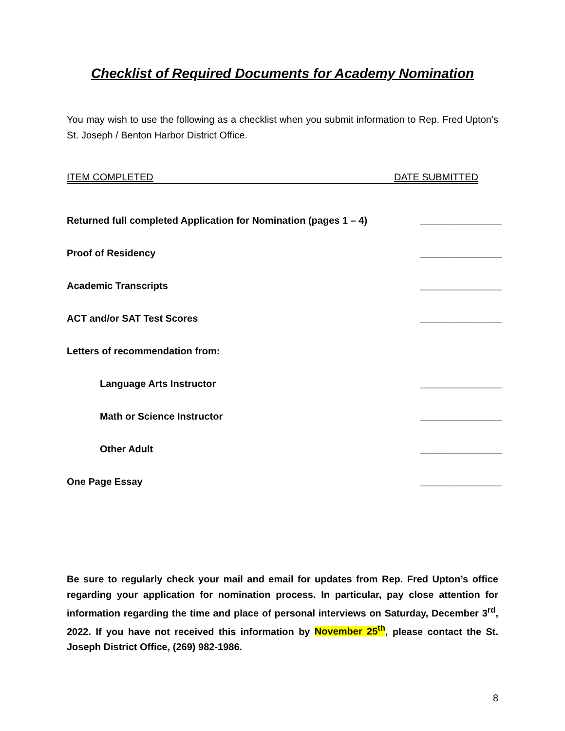Checklist of Required Documents for Academy Nomination
You may wish to use the following as a checklist when you submit information to Rep. Fred Upton’s St. Joseph / Benton Harbor District Office.
ITEM COMPLETED DATE SUBMITTED
Returned full completed Application for Nomination (pages 1 – 4) _______________
Proof of Residency _______________
Academic Transcripts _______________
ACT and/or SAT Test Scores _______________
Letters of recommendation from:
Language Arts Instructor _______________
Math or Science Instructor _______________
Other Adult _______________
One Page Essay _______________
Be sure to regularly check your mail and email for updates from Rep. Fred Upton’s office regarding your application for nomination process. In particular, pay close attention for information regarding the time and place of personal interviews on Saturday, December 3<sup>rd</sup>, 2022. If you have not received this information by November 25<sup>th</sup>, please contact the St. Joseph District Office, (269) 982-1986.
8